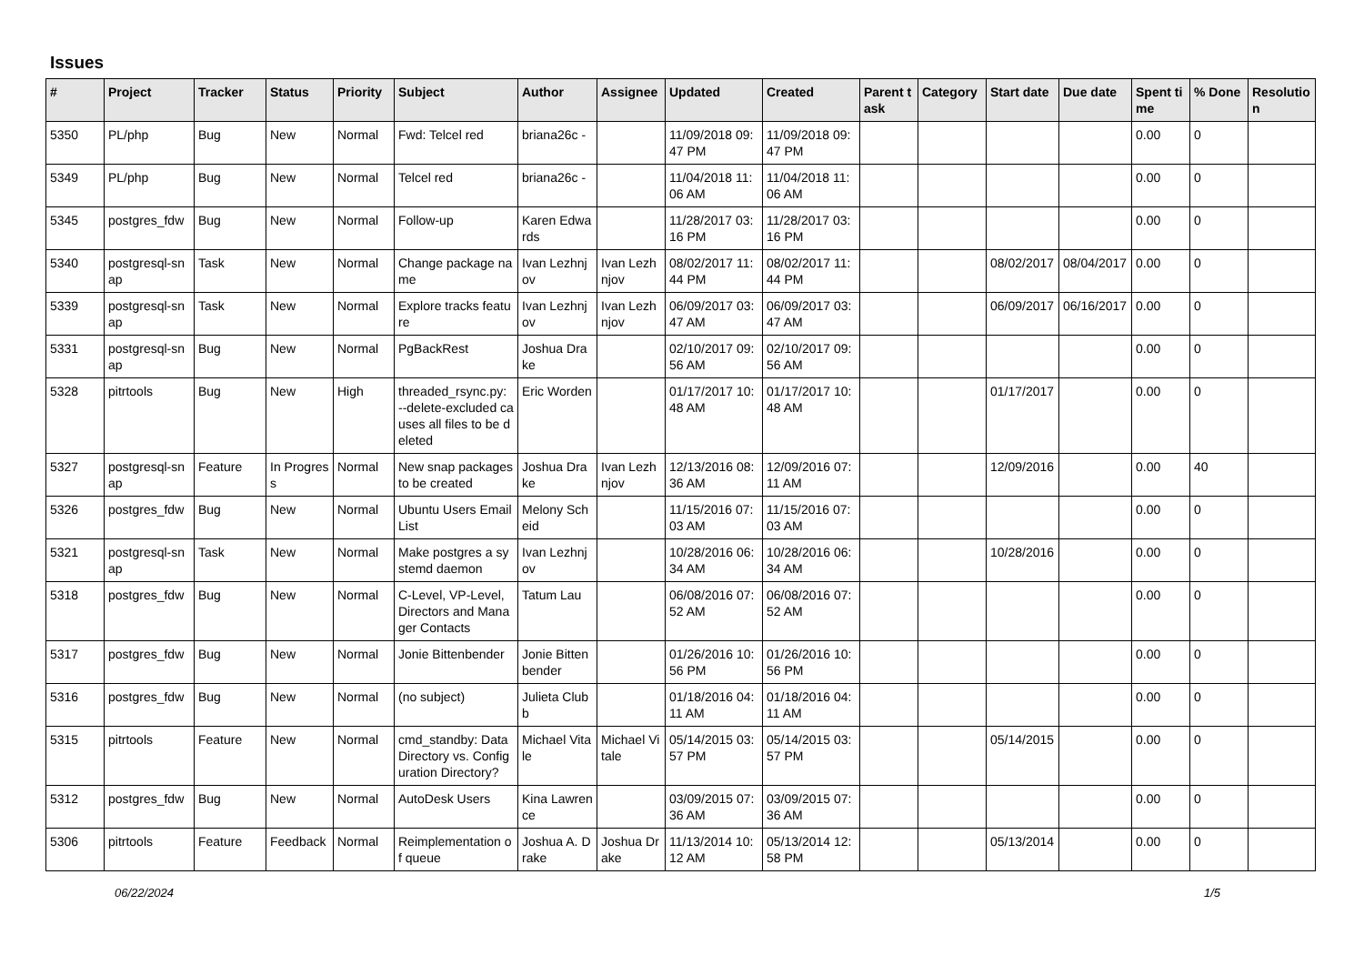Issues
| # | Project | Tracker | Status | Priority | Subject | Author | Assignee | Updated | Created | Parent task | Category | Start date | Due date | Spent time | % Done | Resolution |
| --- | --- | --- | --- | --- | --- | --- | --- | --- | --- | --- | --- | --- | --- | --- | --- | --- |
| 5350 | PL/php | Bug | New | Normal | Fwd: Telcel red | briana26c - | | 11/09/2018 09:47 PM | 11/09/2018 09:47 PM | | | | | 0.00 | 0 | |
| 5349 | PL/php | Bug | New | Normal | Telcel red | briana26c - | | 11/04/2018 11:06 AM | 11/04/2018 11:06 AM | | | | | 0.00 | 0 | |
| 5345 | postgres_fdw | Bug | New | Normal | Follow-up | Karen Edwards | | 11/28/2017 03:16 PM | 11/28/2017 03:16 PM | | | | | 0.00 | 0 | |
| 5340 | postgresql-snap | Task | New | Normal | Change package name | Ivan Lezhnjov | Ivan Lezhnjov | 08/02/2017 11:44 PM | 08/02/2017 11:44 PM | | | 08/02/2017 | 08/04/2017 | 0.00 | 0 | |
| 5339 | postgresql-snap | Task | New | Normal | Explore tracks feature | Ivan Lezhnjov | Ivan Lezhnjov | 06/09/2017 03:47 AM | 06/09/2017 03:47 AM | | | 06/09/2017 | 06/16/2017 | 0.00 | 0 | |
| 5331 | postgresql-snap | Bug | New | Normal | PgBackRest | Joshua Drake | | 02/10/2017 09:56 AM | 02/10/2017 09:56 AM | | | | | 0.00 | 0 | |
| 5328 | pitrtools | Bug | New | High | threaded_rsync.py: --delete-excluded causes all files to be deleted | Eric Worden | | 01/17/2017 10:48 AM | 01/17/2017 10:48 AM | | | 01/17/2017 | | 0.00 | 0 | |
| 5327 | postgresql-snap | Feature | In Progress | Normal | New snap packages to be created | Joshua Drake | Ivan Lezhnjov | 12/13/2016 08:36 AM | 12/09/2016 07:11 AM | | | 12/09/2016 | | 0.00 | 40 | |
| 5326 | postgres_fdw | Bug | New | Normal | Ubuntu Users Email List | Melony Scheid | | 11/15/2016 07:03 AM | 11/15/2016 07:03 AM | | | | | 0.00 | 0 | |
| 5321 | postgresql-snap | Task | New | Normal | Make postgres a systemd daemon | Ivan Lezhnjov | | 10/28/2016 06:34 AM | 10/28/2016 06:34 AM | | | 10/28/2016 | | 0.00 | 0 | |
| 5318 | postgres_fdw | Bug | New | Normal | C-Level, VP-Level, Directors and Manager Contacts | Tatum Lau | | 06/08/2016 07:52 AM | 06/08/2016 07:52 AM | | | | | 0.00 | 0 | |
| 5317 | postgres_fdw | Bug | New | Normal | Jonie Bittenbender | Jonie Bittenbender | | 01/26/2016 10:56 PM | 01/26/2016 10:56 PM | | | | | 0.00 | 0 | |
| 5316 | postgres_fdw | Bug | New | Normal | (no subject) | Julieta Clubb | | 01/18/2016 04:11 AM | 01/18/2016 04:11 AM | | | | | 0.00 | 0 | |
| 5315 | pitrtools | Feature | New | Normal | cmd_standby: Data Directory vs. Configuration Directory? | Michael Vitale | Michael Vitale | 05/14/2015 03:57 PM | 05/14/2015 03:57 PM | | | 05/14/2015 | | 0.00 | 0 | |
| 5312 | postgres_fdw | Bug | New | Normal | AutoDesk Users | Kina Lawrence | | 03/09/2015 07:36 AM | 03/09/2015 07:36 AM | | | | | 0.00 | 0 | |
| 5306 | pitrtools | Feature | Feedback | Normal | Reimplementation of queue | Joshua A. Drake | Joshua Drake | 11/13/2014 10:12 AM | 05/13/2014 12:58 PM | | | 05/13/2014 | | 0.00 | 0 | |
06/22/2024 1/5